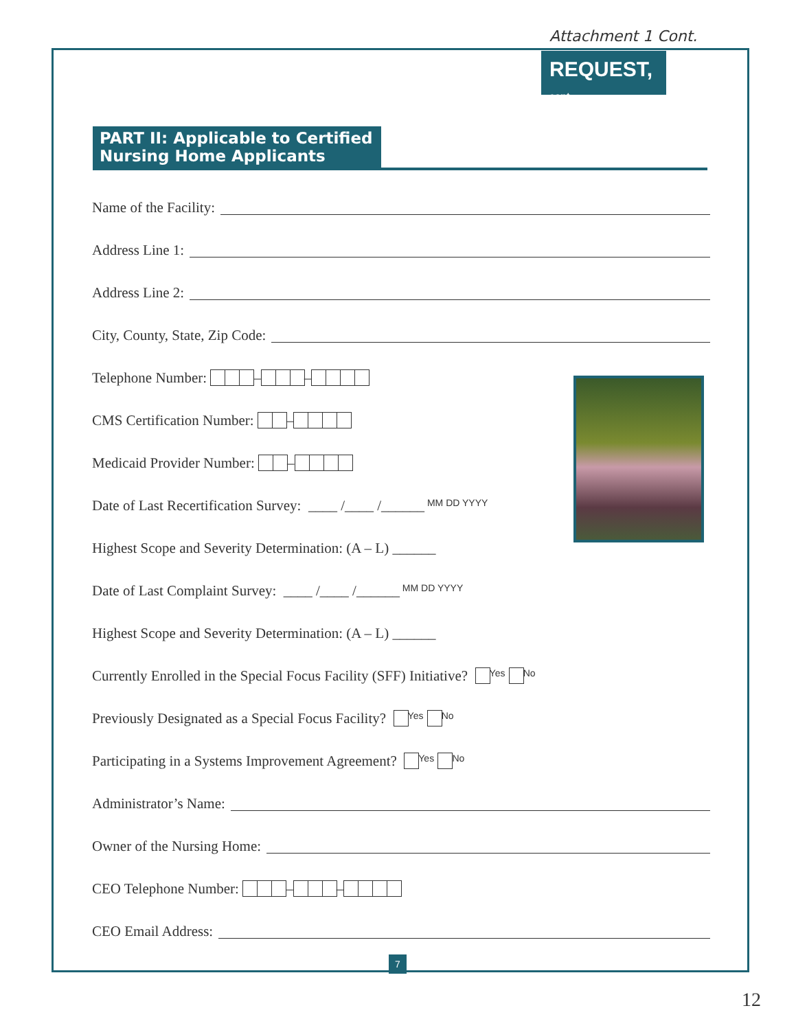Attachment 1 Cont.
REQUEST, cont.
PART II: Applicable to Certified Nursing Home Applicants
Name of the Facility:
Address Line 1:
Address Line 2:
City, County, State, Zip Code:
Telephone Number: – –
CMS Certification Number: –
Medicaid Provider Number: –
Date of Last Recertification Survey: ____ /____ /______ MM DD YYYY
Highest Scope and Severity Determination: (A – L) ______
Date of Last Complaint Survey: ____ /____ /______ MM DD YYYY
Highest Scope and Severity Determination: (A – L) ______
Currently Enrolled in the Special Focus Facility (SFF) Initiative? Yes No
Previously Designated as a Special Focus Facility? Yes No
Participating in a Systems Improvement Agreement? Yes No
Administrator’s Name:
Owner of the Nursing Home:
CEO Telephone Number: – –
CEO Email Address:
7
12